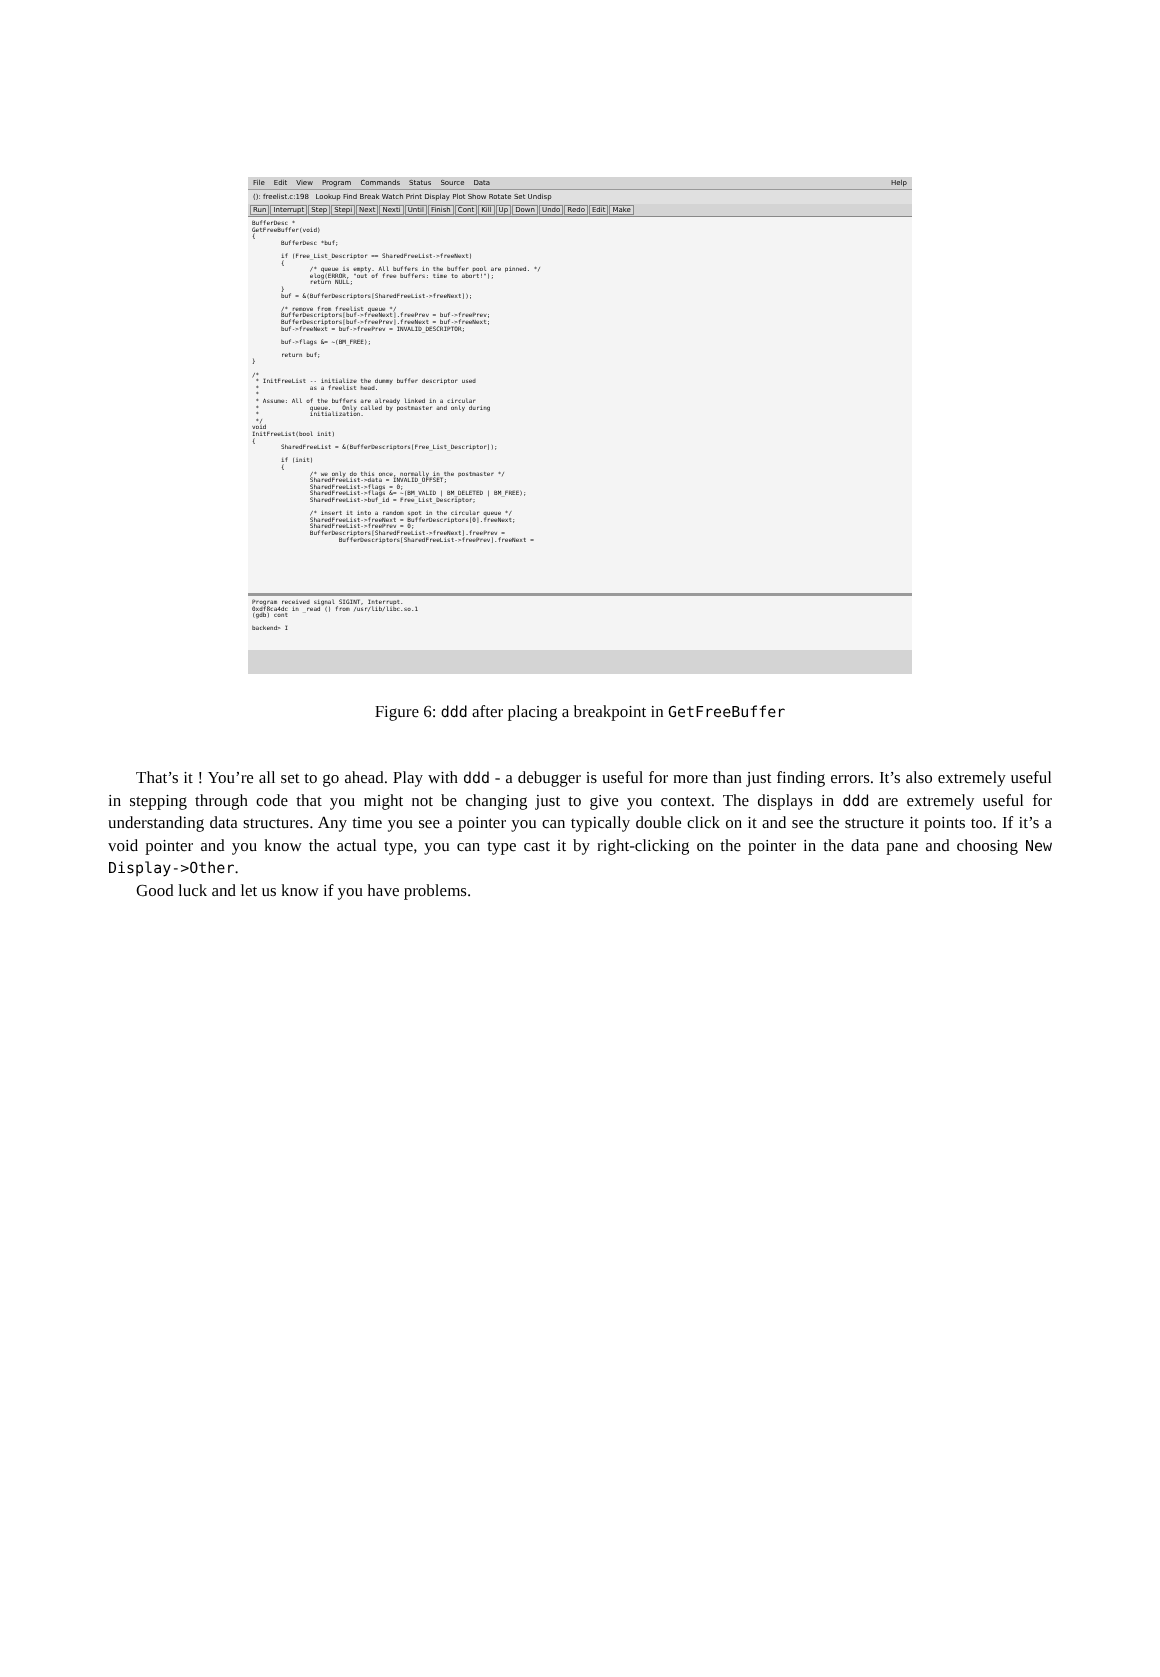File Edit View Program Commands Status Source Data Help
(): freelist.c:198 Lookup Find Break Watch Print Display Plot Show Rotate Set Undisp
Run Interrupt Step Stepi Next Nexti Until Finish Cont Kill Up Down Undo Redo Edit Make
BufferDesc *
GetFreeBuffer(void)
{
        BufferDesc *buf;

        if (Free_List_Descriptor == SharedFreeList->freeNext)
        {
                /* queue is empty. All buffers in the buffer pool are pinned. */
                elog(ERROR, "out of free buffers: time to abort!");
                return NULL;
        }
        buf = &(BufferDescriptors[SharedFreeList->freeNext]);

        /* remove from freelist queue */
        BufferDescriptors[buf->freeNext].freePrev = buf->freePrev;
        BufferDescriptors[buf->freePrev].freeNext = buf->freeNext;
        buf->freeNext = buf->freePrev = INVALID_DESCRIPTOR;

        buf->flags &= ~(BM_FREE);

        return buf;
}

/*
 * InitFreeList -- initialize the dummy buffer descriptor used
 *              as a freelist head.
 *
 * Assume: All of the buffers are already linked in a circular
 *              queue.   Only called by postmaster and only during
 *              initialization.
 */
void
InitFreeList(bool init)
{
        SharedFreeList = &(BufferDescriptors[Free_List_Descriptor]);

        if (init)
        {
                /* we only do this once, normally in the postmaster */
                SharedFreeList->data = INVALID_OFFSET;
                SharedFreeList->flags = 0;
                SharedFreeList->flags &= ~(BM_VALID | BM_DELETED | BM_FREE);
                SharedFreeList->buf_id = Free_List_Descriptor;

                /* insert it into a random spot in the circular queue */
                SharedFreeList->freeNext = BufferDescriptors[0].freeNext;
                SharedFreeList->freePrev = 0;
                BufferDescriptors[SharedFreeList->freeNext].freePrev =
                        BufferDescriptors[SharedFreeList->freePrev].freeNext =
Program received signal SIGINT, Interrupt.
0xdf8ca4dc in _read () from /usr/lib/libc.so.1
(gdb) cont

backend> I
Figure 6: ddd after placing a breakpoint in GetFreeBuffer
That’s it ! You’re all set to go ahead. Play with ddd - a debugger is useful for more than just finding errors. It’s also extremely useful in stepping through code that you might not be changing just to give you context. The displays in ddd are extremely useful for understanding data structures. Any time you see a pointer you can typically double click on it and see the structure it points too. If it’s a void pointer and you know the actual type, you can type cast it by right-clicking on the pointer in the data pane and choosing New Display->Other.
Good luck and let us know if you have problems.